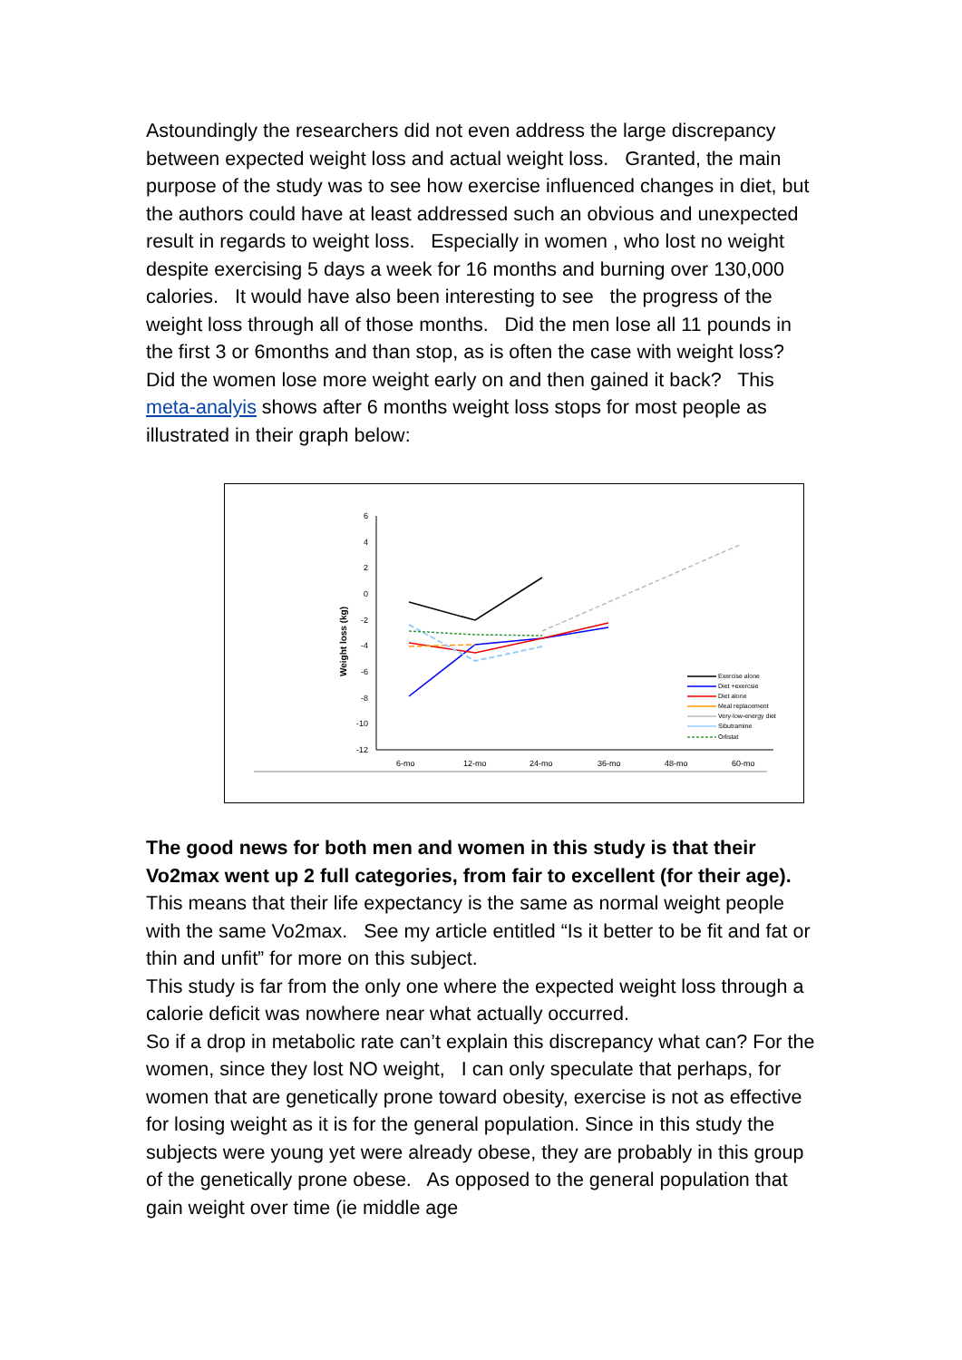Astoundingly the researchers did not even address the large discrepancy between expected weight loss and actual weight loss. Granted, the main purpose of the study was to see how exercise influenced changes in diet, but the authors could have at least addressed such an obvious and unexpected result in regards to weight loss. Especially in women , who lost no weight despite exercising 5 days a week for 16 months and burning over 130,000 calories. It would have also been interesting to see the progress of the weight loss through all of those months. Did the men lose all 11 pounds in the first 3 or 6months and than stop, as is often the case with weight loss? Did the women lose more weight early on and then gained it back? This meta-analyis shows after 6 months weight loss stops for most people as illustrated in their graph below:
6
4
2
0
-2
-4
-6
-8
-10
-12
Weight loss (kg)
6-mo
12-mo
24-mo
36-mo
48-mo
60-mo
Exercise alone
Diet +exercsie
Diet alone
Meal replacement
Very-low-energy diet
Sibutramine
Orlistat
The good news for both men and women in this study is that their Vo2max went up 2 full categories, from fair to excellent (for their age). This means that their life expectancy is the same as normal weight people with the same Vo2max. See my article entitled “Is it better to be fit and fat or thin and unfit” for more on this subject.
This study is far from the only one where the expected weight loss through a calorie deficit was nowhere near what actually occurred.
So if a drop in metabolic rate can’t explain this discrepancy what can? For the women, since they lost NO weight, I can only speculate that perhaps, for women that are genetically prone toward obesity, exercise is not as effective for losing weight as it is for the general population. Since in this study the subjects were young yet were already obese, they are probably in this group of the genetically prone obese. As opposed to the general population that gain weight over time (ie middle age